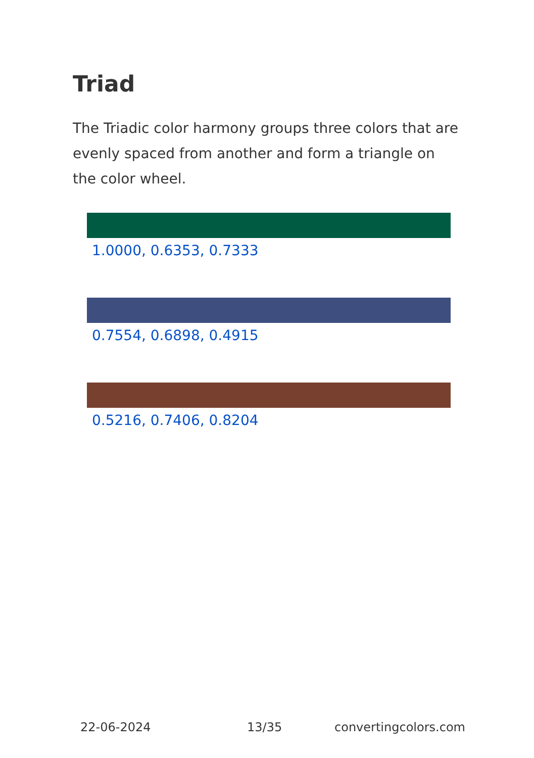Triad
The Triadic color harmony groups three colors that are evenly spaced from another and form a triangle on the color wheel.
1.0000, 0.6353, 0.7333
0.7554, 0.6898, 0.4915
0.5216, 0.7406, 0.8204
22-06-2024 13/35 convertingcolors.com